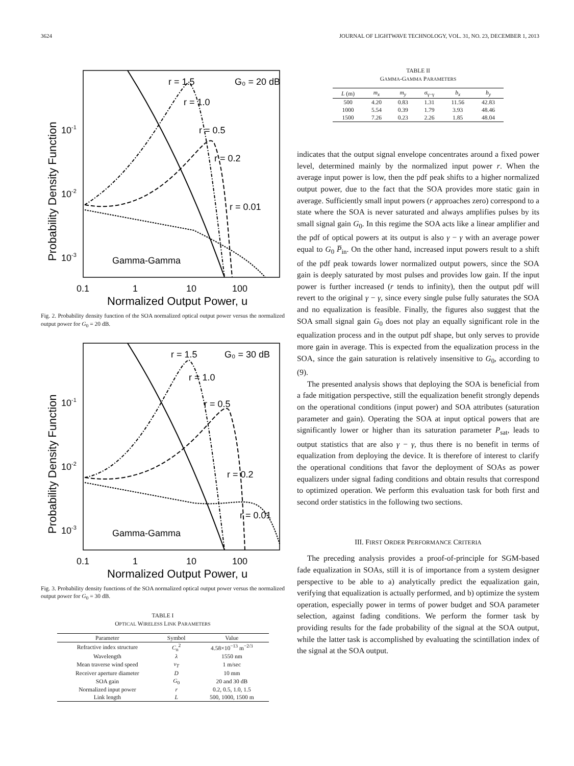3624 JOURNAL OF LIGHTWAVE TECHNOLOGY, VOL. 31, NO. 23, DECEMBER 1, 2013
r = 1.5
G₀ = 20 dB
r = 1.0
r = 0.5
r = 0.2
r = 0.01
Gamma-Gamma
10-1
10-2
10-3
0.1
1
10
100
Normalized Output Power, u
Probability Density Function
Fig. 2. Probability density function of the SOA normalized optical output power versus the normalized output power for G<sub>0</sub> = 20 dB.
r = 1.5
G₀ = 30 dB
r = 1.0
r = 0.5
r = 0.2
r = 0.01
Gamma-Gamma
10-1
10-2
10-3
0.1
1
10
100
Normalized Output Power, u
Probability Density Function
Fig. 3. Probability density functions of the SOA normalized optical output power versus the normalized output power for G<sub>0</sub> = 30 dB.
TABLE I
OPTICAL WIRELESS LINK PARAMETERS
| Parameter | Symbol | Value |
| --- | --- | --- |
| Refractive index structure | C<sub>n</sub><sup>2</sup> | 4.58×10<sup>−13</sup> m<sup>−2/3</sup> |
| Wavelength | λ | 1550 nm |
| Mean traverse wind speed | v<sub>T</sub> | 1 m/sec |
| Receiver aperture diameter | D | 10 mm |
| SOA gain | G<sub>0</sub> | 20 and 30 dB |
| Normalized input power | r | 0.2, 0.5, 1.0, 1.5 |
| Link length | L | 500, 1000, 1500 m |
TABLE II
GAMMA-GAMMA PARAMETERS
| L (m) | m<sub>x</sub> | m<sub>y</sub> | σ<sub>γ−γ</sub> | b<sub>x</sub> | b<sub>y</sub> |
| --- | --- | --- | --- | --- | --- |
| 500 | 4.20 | 0.83 | 1.31 | 11.56 | 42.83 |
| 1000 | 5.54 | 0.39 | 1.79 | 3.93 | 48.46 |
| 1500 | 7.26 | 0.23 | 2.26 | 1.85 | 48.04 |
indicates that the output signal envelope concentrates around a fixed power level, determined mainly by the normalized input power r. When the average input power is low, then the pdf peak shifts to a higher normalized output power, due to the fact that the SOA provides more static gain in average. Sufficiently small input powers (r approaches zero) correspond to a state where the SOA is never saturated and always amplifies pulses by its small signal gain G<sub>0</sub>. In this regime the SOA acts like a linear amplifier and the pdf of optical powers at its output is also γ − γ with an average power equal to G<sub>0</sub> P̅<sub>in</sub>. On the other hand, increased input powers result to a shift of the pdf peak towards lower normalized output powers, since the SOA gain is deeply saturated by most pulses and provides low gain. If the input power is further increased (r tends to infinity), then the output pdf will revert to the original γ − γ, since every single pulse fully saturates the SOA and no equalization is feasible. Finally, the figures also suggest that the SOA small signal gain G<sub>0</sub> does not play an equally significant role in the equalization process and in the output pdf shape, but only serves to provide more gain in average. This is expected from the equalization process in the SOA, since the gain saturation is relatively insensitive to G<sub>0</sub>, according to (9).
The presented analysis shows that deploying the SOA is beneficial from a fade mitigation perspective, still the equalization benefit strongly depends on the operational conditions (input power) and SOA attributes (saturation parameter and gain). Operating the SOA at input optical powers that are significantly lower or higher than its saturation parameter P<sub>sat</sub>, leads to output statistics that are also γ − γ, thus there is no benefit in terms of equalization from deploying the device. It is therefore of interest to clarify the operational conditions that favor the deployment of SOAs as power equalizers under signal fading conditions and obtain results that correspond to optimized operation. We perform this evaluation task for both first and second order statistics in the following two sections.
III. FIRST ORDER PERFORMANCE CRITERIA
The preceding analysis provides a proof-of-principle for SGM-based fade equalization in SOAs, still it is of importance from a system designer perspective to be able to a) analytically predict the equalization gain, verifying that equalization is actually performed, and b) optimize the system operation, especially power in terms of power budget and SOA parameter selection, against fading conditions. We perform the former task by providing results for the fade probability of the signal at the SOA output, while the latter task is accomplished by evaluating the scintillation index of the signal at the SOA output.